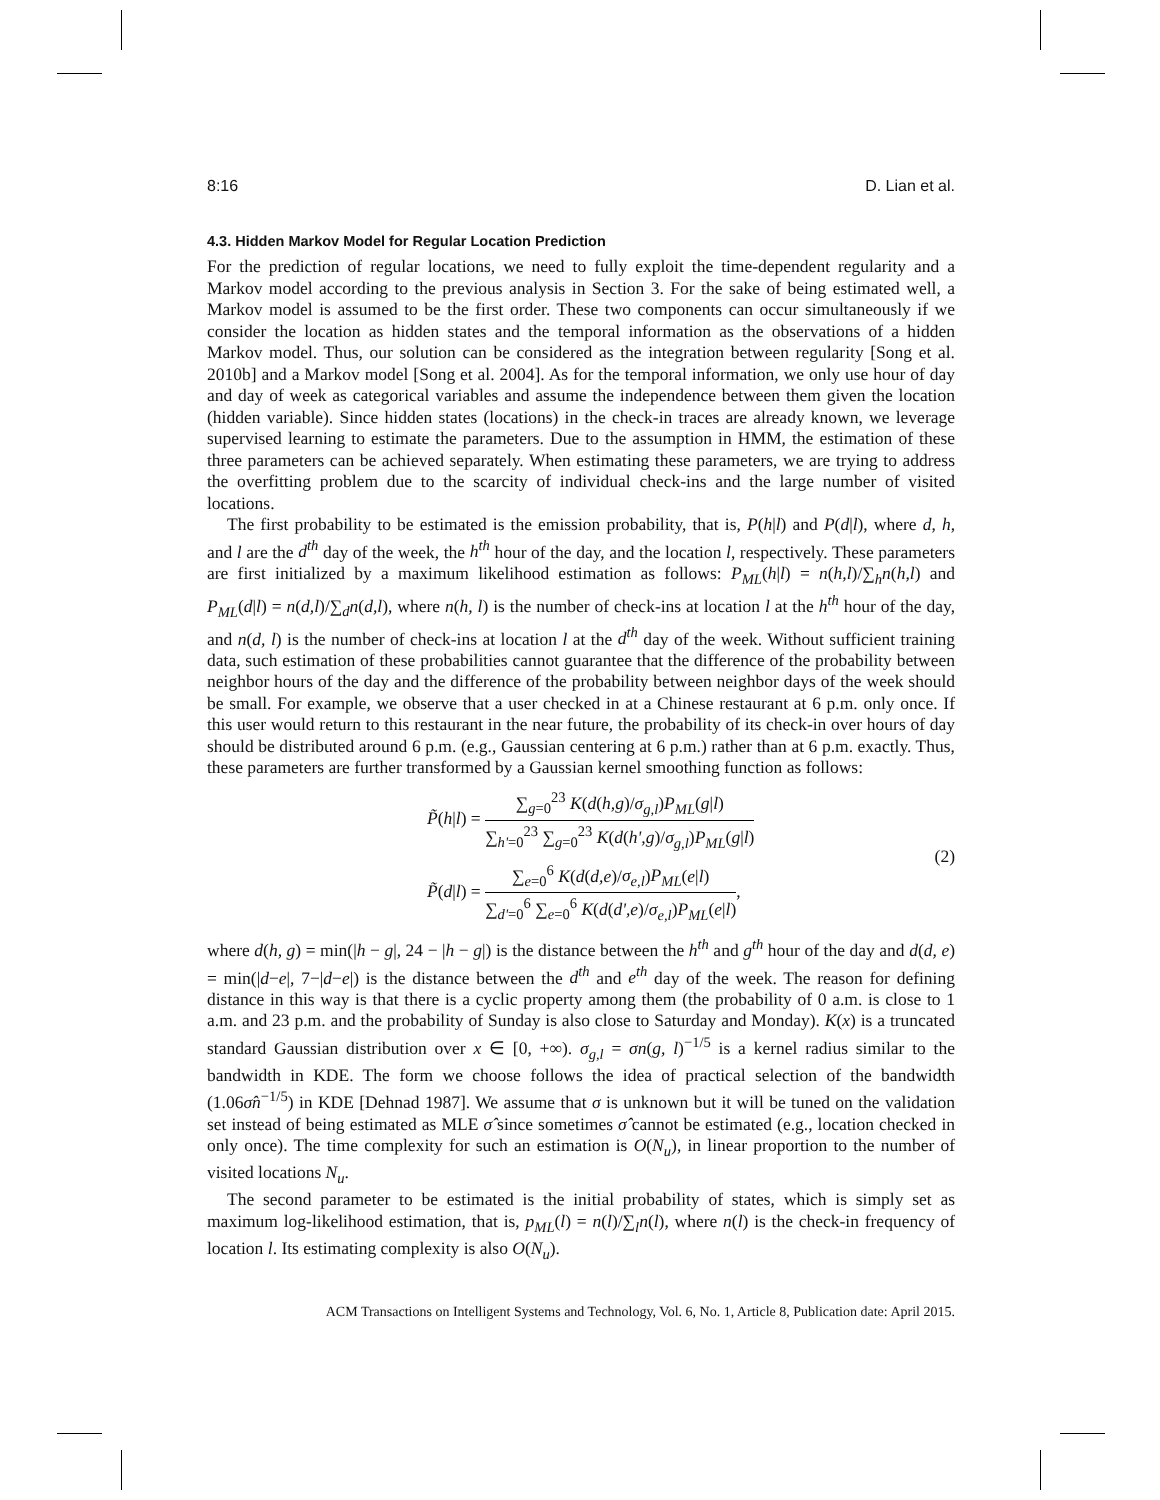8:16 D. Lian et al.
4.3. Hidden Markov Model for Regular Location Prediction
For the prediction of regular locations, we need to fully exploit the time-dependent regularity and a Markov model according to the previous analysis in Section 3. For the sake of being estimated well, a Markov model is assumed to be the first order. These two components can occur simultaneously if we consider the location as hidden states and the temporal information as the observations of a hidden Markov model. Thus, our solution can be considered as the integration between regularity [Song et al. 2010b] and a Markov model [Song et al. 2004]. As for the temporal information, we only use hour of day and day of week as categorical variables and assume the independence between them given the location (hidden variable). Since hidden states (locations) in the check-in traces are already known, we leverage supervised learning to estimate the parameters. Due to the assumption in HMM, the estimation of these three parameters can be achieved separately. When estimating these parameters, we are trying to address the overfitting problem due to the scarcity of individual check-ins and the large number of visited locations.
The first probability to be estimated is the emission probability, that is, P(h|l) and P(d|l), where d, h, and l are the d<sup>th</sup> day of the week, the h<sup>th</sup> hour of the day, and the location l, respectively. These parameters are first initialized by a maximum likelihood estimation as follows: P<sub>ML</sub>(h|l) = n(h,l)/∑<sub>h</sub>n(h,l) and P<sub>ML</sub>(d|l) = n(d,l)/∑<sub>d</sub>n(d,l), where n(h, l) is the number of check-ins at location l at the h<sup>th</sup> hour of the day, and n(d, l) is the number of check-ins at location l at the d<sup>th</sup> day of the week. Without sufficient training data, such estimation of these probabilities cannot guarantee that the difference of the probability between neighbor hours of the day and the difference of the probability between neighbor days of the week should be small. For example, we observe that a user checked in at a Chinese restaurant at 6 p.m. only once. If this user would return to this restaurant in the near future, the probability of its check-in over hours of day should be distributed around 6 p.m. (e.g., Gaussian centering at 6 p.m.) rather than at 6 p.m. exactly. Thus, these parameters are further transformed by a Gaussian kernel smoothing function as follows:
P̃(h|l) = ∑<sub>g=0</sub><sup>23</sup> K(d(h,g)/σ<sub>g,l</sub>)P<sub>ML</sub>(g|l) ∑<sub>h'=0</sub><sup>23</sup> ∑<sub>g=0</sub><sup>23</sup> K(d(h',g)/σ<sub>g,l</sub>)P<sub>ML</sub>(g|l)
P̃(d|l) = ∑<sub>e=0</sub><sup>6</sup> K(d(d,e)/σ<sub>e,l</sub>)P<sub>ML</sub>(e|l) ∑<sub>d'=0</sub><sup>6</sup> ∑<sub>e=0</sub><sup>6</sup> K(d(d',e)/σ<sub>e,l</sub>)P<sub>ML</sub>(e|l),
(2)
where d(h, g) = min(|h − g|, 24 − |h − g|) is the distance between the h<sup>th</sup> and g<sup>th</sup> hour of the day and d(d, e) = min(|d−e|, 7−|d−e|) is the distance between the d<sup>th</sup> and e<sup>th</sup> day of the week. The reason for defining distance in this way is that there is a cyclic property among them (the probability of 0 a.m. is close to 1 a.m. and 23 p.m. and the probability of Sunday is also close to Saturday and Monday). K(x) is a truncated standard Gaussian distribution over x ∈ [0, +∞). σ<sub>g,l</sub> = σn(g, l)<sup>−1/5</sup> is a kernel radius similar to the bandwidth in KDE. The form we choose follows the idea of practical selection of the bandwidth (1.06σ̂n<sup>−1/5</sup>) in KDE [Dehnad 1987]. We assume that σ is unknown but it will be tuned on the validation set instead of being estimated as MLE σ̂ since sometimes σ̂ cannot be estimated (e.g., location checked in only once). The time complexity for such an estimation is O(N<sub>u</sub>), in linear proportion to the number of visited locations N<sub>u</sub>.
The second parameter to be estimated is the initial probability of states, which is simply set as maximum log-likelihood estimation, that is, p<sub>ML</sub>(l) = n(l)/∑<sub>l</sub>n(l), where n(l) is the check-in frequency of location l. Its estimating complexity is also O(N<sub>u</sub>).
ACM Transactions on Intelligent Systems and Technology, Vol. 6, No. 1, Article 8, Publication date: April 2015.